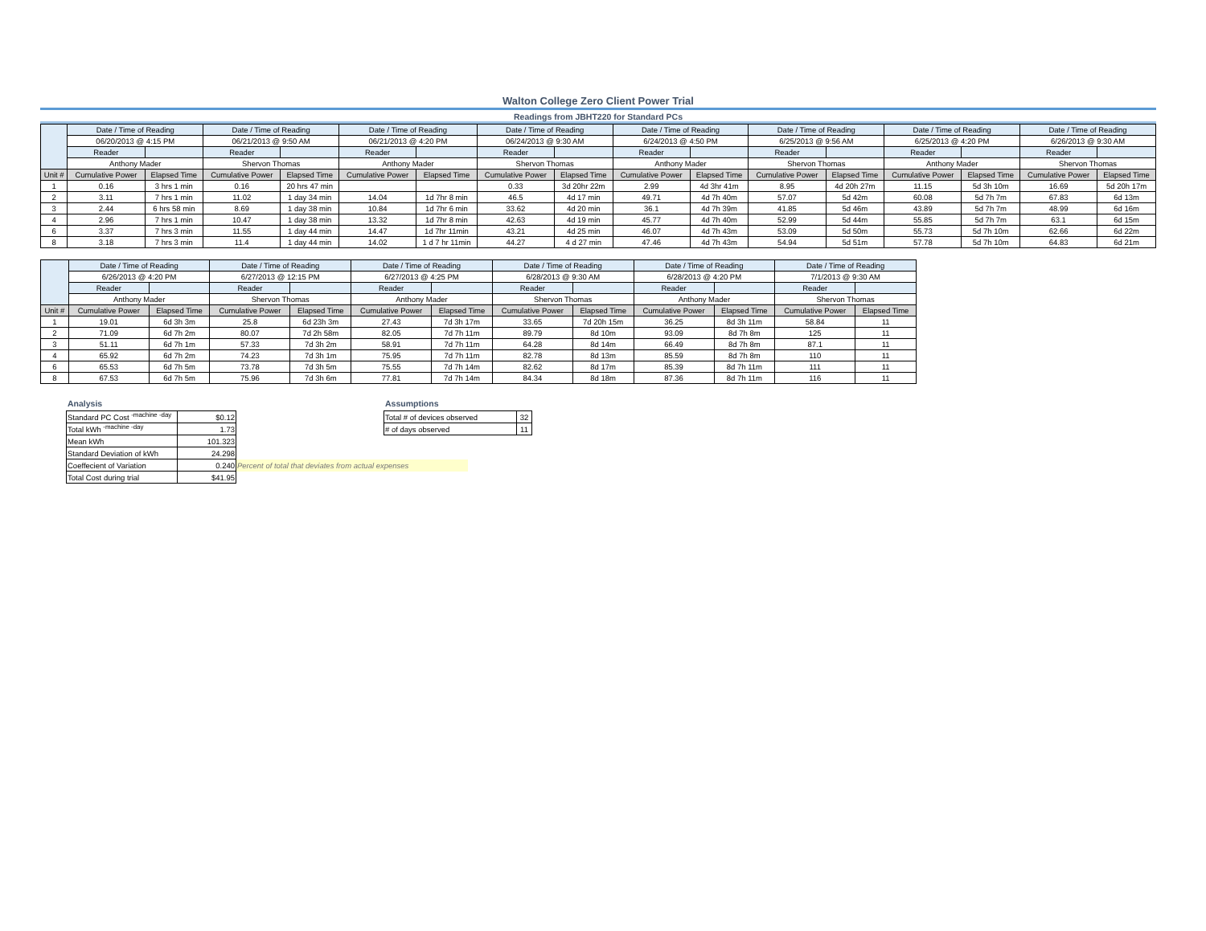Walton College Zero Client Power Trial
Readings from JBHT220 for Standard PCs
| | Date / Time of Reading | | Date / Time of Reading | | Date / Time of Reading | | Date / Time of Reading | | Date / Time of Reading | | Date / Time of Reading | | Date / Time of Reading | | Date / Time of Reading | |
| | 06/20/2013 @ 4:15 PM | | 06/21/2013 @ 9:50 AM | | 06/21/2013 @ 4:20 PM | | 06/24/2013 @ 9:30 AM | | 6/24/2013 @ 4:50 PM | | 6/25/2013 @ 9:56 AM | | 6/25/2013 @ 4:20 PM | | 6/26/2013 @ 9:30 AM | |
| | Reader | | Reader | | Reader | | Reader | | Reader | | Reader | | Reader | | Reader | |
| | Anthony Mader | | Shervon Thomas | | Anthony Mader | | Shervon Thomas | | Anthony Mader | | Shervon Thomas | | Anthony Mader | | Shervon Thomas | |
| Unit # | Cumulative Power | Elapsed Time | Cumulative Power | Elapsed Time | Cumulative Power | Elapsed Time | Cumulative Power | Elapsed Time | Cumulative Power | Elapsed Time | Cumulative Power | Elapsed Time | Cumulative Power | Elapsed Time | Cumulative Power | Elapsed Time |
| 1 | 0.16 | 3 hrs 1 min | 0.16 | 20 hrs 47 min | | | 0.33 | 3d 20hr 22m | 2.99 | 4d 3hr 41m | 8.95 | 4d 20h 27m | 11.15 | 5d 3h 10m | 16.69 | 5d 20h 17m |
| 2 | 3.11 | 7 hrs 1 min | 11.02 | 1 day 34 min | 14.04 | 1d 7hr 8 min | 46.5 | 4d 17 min | 49.71 | 4d 7h 40m | 57.07 | 5d 42m | 60.08 | 5d 7h 7m | 67.83 | 6d 13m |
| 3 | 2.44 | 6 hrs 58 min | 8.69 | 1 day 38 min | 10.84 | 1d 7hr 6 min | 33.62 | 4d 20 min | 36.1 | 4d 7h 39m | 41.85 | 5d 46m | 43.89 | 5d 7h 7m | 48.99 | 6d 16m |
| 4 | 2.96 | 7 hrs 1 min | 10.47 | 1 day 38 min | 13.32 | 1d 7hr 8 min | 42.63 | 4d 19 min | 45.77 | 4d 7h 40m | 52.99 | 5d 44m | 55.85 | 5d 7h 7m | 63.1 | 6d 15m |
| 6 | 3.37 | 7 hrs 3 min | 11.55 | 1 day 44 min | 14.47 | 1d 7hr 11min | 43.21 | 4d 25 min | 46.07 | 4d 7h 43m | 53.09 | 5d 50m | 55.73 | 5d 7h 10m | 62.66 | 6d 22m |
| 8 | 3.18 | 7 hrs 3 min | 11.4 | 1 day 44 min | 14.02 | 1 d 7 hr 11min | 44.27 | 4 d 27 min | 47.46 | 4d 7h 43m | 54.94 | 5d 51m | 57.78 | 5d 7h 10m | 64.83 | 6d 21m |
| | Date / Time of Reading | | Date / Time of Reading | | Date / Time of Reading | | Date / Time of Reading | | Date / Time of Reading | | Date / Time of Reading | |
| | 6/26/2013 @ 4:20 PM | | 6/27/2013 @ 12:15 PM | | 6/27/2013 @ 4:25 PM | | 6/28/2013 @ 9:30 AM | | 6/28/2013 @ 4:20 PM | | 7/1/2013 @ 9:30 AM | |
| | Reader | | Reader | | Reader | | Reader | | Reader | | Reader | |
| | Anthony Mader | | Shervon Thomas | | Anthony Mader | | Shervon Thomas | | Anthony Mader | | Shervon Thomas | |
| Unit # | Cumulative Power | Elapsed Time | Cumulative Power | Elapsed Time | Cumulative Power | Elapsed Time | Cumulative Power | Elapsed Time | Cumulative Power | Elapsed Time | Cumulative Power | Elapsed Time |
| 1 | 19.01 | 6d 3h 3m | 25.8 | 6d 23h 3m | 27.43 | 7d 3h 17m | 33.65 | 7d 20h 15m | 36.25 | 8d 3h 11m | 58.84 | 11 |
| 2 | 71.09 | 6d 7h 2m | 80.07 | 7d 2h 58m | 82.05 | 7d 7h 11m | 89.79 | 8d 10m | 93.09 | 8d 7h 8m | 125 | 11 |
| 3 | 51.11 | 6d 7h 1m | 57.33 | 7d 3h 2m | 58.91 | 7d 7h 11m | 64.28 | 8d 14m | 66.49 | 8d 7h 8m | 87.1 | 11 |
| 4 | 65.92 | 6d 7h 2m | 74.23 | 7d 3h 1m | 75.95 | 7d 7h 11m | 82.78 | 8d 13m | 85.59 | 8d 7h 8m | 110 | 11 |
| 6 | 65.53 | 6d 7h 5m | 73.78 | 7d 3h 5m | 75.55 | 7d 7h 14m | 82.62 | 8d 17m | 85.39 | 8d 7h 11m | 111 | 11 |
| 8 | 67.53 | 6d 7h 5m | 75.96 | 7d 3h 6m | 77.81 | 7d 7h 14m | 84.34 | 8d 18m | 87.36 | 8d 7h 11m | 116 | 11 |
Analysis
| Standard PC Cost <sup>-machine -day</sup> | $0.12 | |
| Total kWh <sup>-machine -day</sup> | 1.73 | |
| Mean kWh | 101.323 | |
| Standard Deviation of kWh | 24.298 | |
| Coeffecient of Variation | 0.240 | Percent of total that deviates from actual expenses |
| Total Cost during trial | $41.95 | |
Assumptions
| Total # of devices observed | 32 |
| # of days observed | 11 |